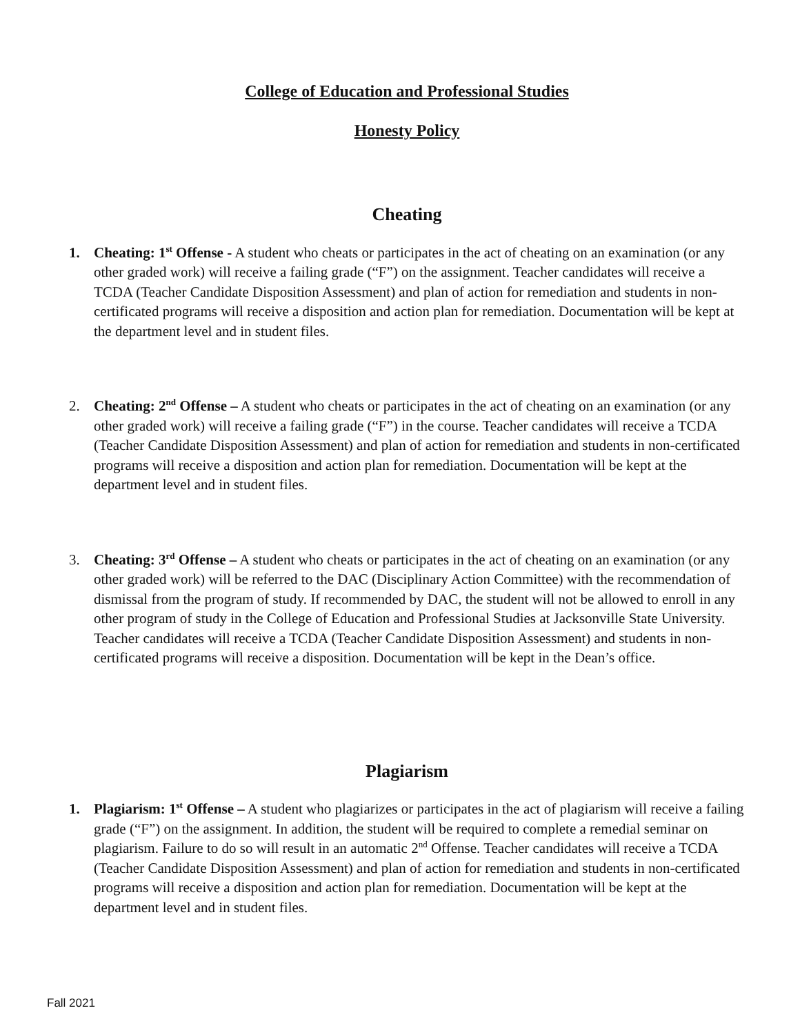College of Education and Professional Studies
Honesty Policy
Cheating
1. Cheating: 1<sup>st</sup> Offense - A student who cheats or participates in the act of cheating on an examination (or any other graded work) will receive a failing grade (“F”) on the assignment. Teacher candidates will receive a TCDA (Teacher Candidate Disposition Assessment) and plan of action for remediation and students in non-certificated programs will receive a disposition and action plan for remediation. Documentation will be kept at the department level and in student files.
2. Cheating: 2<sup>nd</sup> Offense – A student who cheats or participates in the act of cheating on an examination (or any other graded work) will receive a failing grade (“F”) in the course. Teacher candidates will receive a TCDA (Teacher Candidate Disposition Assessment) and plan of action for remediation and students in non-certificated programs will receive a disposition and action plan for remediation. Documentation will be kept at the department level and in student files.
3. Cheating: 3<sup>rd</sup> Offense – A student who cheats or participates in the act of cheating on an examination (or any other graded work) will be referred to the DAC (Disciplinary Action Committee) with the recommendation of dismissal from the program of study. If recommended by DAC, the student will not be allowed to enroll in any other program of study in the College of Education and Professional Studies at Jacksonville State University. Teacher candidates will receive a TCDA (Teacher Candidate Disposition Assessment) and students in non-certificated programs will receive a disposition. Documentation will be kept in the Dean’s office.
Plagiarism
1. Plagiarism: 1<sup>st</sup> Offense – A student who plagiarizes or participates in the act of plagiarism will receive a failing grade (“F”) on the assignment. In addition, the student will be required to complete a remedial seminar on plagiarism. Failure to do so will result in an automatic 2<sup>nd</sup> Offense. Teacher candidates will receive a TCDA (Teacher Candidate Disposition Assessment) and plan of action for remediation and students in non-certificated programs will receive a disposition and action plan for remediation. Documentation will be kept at the department level and in student files.
Fall 2021